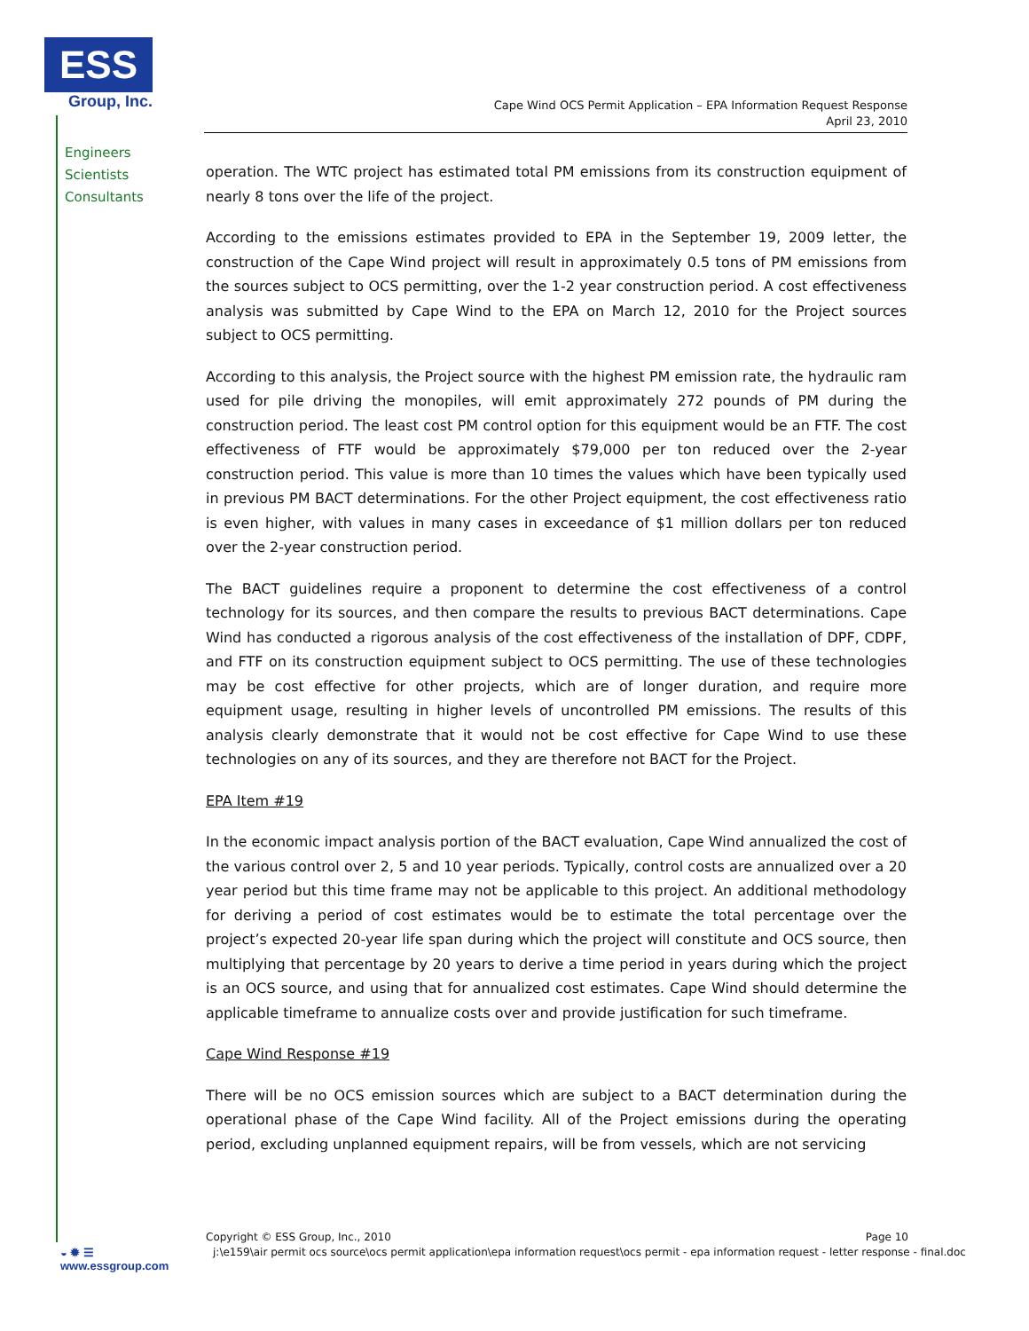ESS
Group, Inc.
Engineers
Scientists
Consultants
Cape Wind OCS Permit Application – EPA Information Request Response
April 23, 2010
operation. The WTC project has estimated total PM emissions from its construction equipment of nearly 8 tons over the life of the project.
According to the emissions estimates provided to EPA in the September 19, 2009 letter, the construction of the Cape Wind project will result in approximately 0.5 tons of PM emissions from the sources subject to OCS permitting, over the 1-2 year construction period. A cost effectiveness analysis was submitted by Cape Wind to the EPA on March 12, 2010 for the Project sources subject to OCS permitting.
According to this analysis, the Project source with the highest PM emission rate, the hydraulic ram used for pile driving the monopiles, will emit approximately 272 pounds of PM during the construction period. The least cost PM control option for this equipment would be an FTF. The cost effectiveness of FTF would be approximately $79,000 per ton reduced over the 2-year construction period. This value is more than 10 times the values which have been typically used in previous PM BACT determinations. For the other Project equipment, the cost effectiveness ratio is even higher, with values in many cases in exceedance of $1 million dollars per ton reduced over the 2-year construction period.
The BACT guidelines require a proponent to determine the cost effectiveness of a control technology for its sources, and then compare the results to previous BACT determinations. Cape Wind has conducted a rigorous analysis of the cost effectiveness of the installation of DPF, CDPF, and FTF on its construction equipment subject to OCS permitting. The use of these technologies may be cost effective for other projects, which are of longer duration, and require more equipment usage, resulting in higher levels of uncontrolled PM emissions. The results of this analysis clearly demonstrate that it would not be cost effective for Cape Wind to use these technologies on any of its sources, and they are therefore not BACT for the Project.
EPA Item #19
In the economic impact analysis portion of the BACT evaluation, Cape Wind annualized the cost of the various control over 2, 5 and 10 year periods. Typically, control costs are annualized over a 20 year period but this time frame may not be applicable to this project. An additional methodology for deriving a period of cost estimates would be to estimate the total percentage over the project’s expected 20-year life span during which the project will constitute and OCS source, then multiplying that percentage by 20 years to derive a time period in years during which the project is an OCS source, and using that for annualized cost estimates. Cape Wind should determine the applicable timeframe to annualize costs over and provide justification for such timeframe.
Cape Wind Response #19
There will be no OCS emission sources which are subject to a BACT determination during the operational phase of the Cape Wind facility. All of the Project emissions during the operating period, excluding unplanned equipment repairs, will be from vessels, which are not servicing
Copyright © ESS Group, Inc., 2010 Page 10
j:\e159\air permit ocs source\ocs permit application\epa information request\ocs permit - epa information request - letter response - final.doc
◒ ✹ ☰
www.essgroup.com